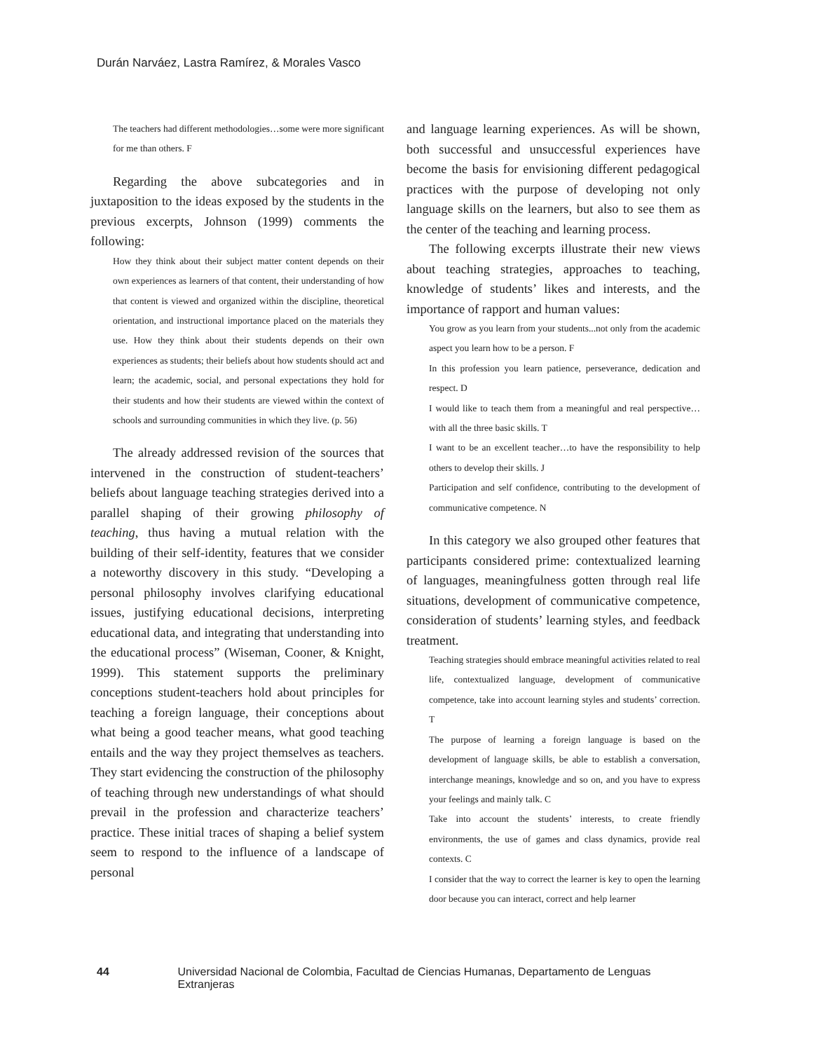Durán Narváez, Lastra Ramírez, & Morales Vasco
The teachers had different methodologies…some were more significant for me than others. F
Regarding the above subcategories and in juxtaposition to the ideas exposed by the students in the previous excerpts, Johnson (1999) comments the following:
How they think about their subject matter content depends on their own experiences as learners of that content, their understanding of how that content is viewed and organized within the discipline, theoretical orientation, and instructional importance placed on the materials they use. How they think about their students depends on their own experiences as students; their beliefs about how students should act and learn; the academic, social, and personal expectations they hold for their students and how their students are viewed within the context of schools and surrounding communities in which they live. (p. 56)
The already addressed revision of the sources that intervened in the construction of student-teachers’ beliefs about language teaching strategies derived into a parallel shaping of their growing philosophy of teaching, thus having a mutual relation with the building of their self-identity, features that we consider a noteworthy discovery in this study. “Developing a personal philosophy involves clarifying educational issues, justifying educational decisions, interpreting educational data, and integrating that understanding into the educational process” (Wiseman, Cooner, & Knight, 1999). This statement supports the preliminary conceptions student-teachers hold about principles for teaching a foreign language, their conceptions about what being a good teacher means, what good teaching entails and the way they project themselves as teachers. They start evidencing the construction of the philosophy of teaching through new understandings of what should prevail in the profession and characterize teachers’ practice. These initial traces of shaping a belief system seem to respond to the influence of a landscape of personal
and language learning experiences. As will be shown, both successful and unsuccessful experiences have become the basis for envisioning different pedagogical practices with the purpose of developing not only language skills on the learners, but also to see them as the center of the teaching and learning process.
The following excerpts illustrate their new views about teaching strategies, approaches to teaching, knowledge of students’ likes and interests, and the importance of rapport and human values:
You grow as you learn from your students...not only from the academic aspect you learn how to be a person. F
In this profession you learn patience, perseverance, dedication and respect. D
I would like to teach them from a meaningful and real perspective…with all the three basic skills. T
I want to be an excellent teacher…to have the responsibility to help others to develop their skills. J
Participation and self confidence, contributing to the development of communicative competence. N
In this category we also grouped other features that participants considered prime: contextualized learning of languages, meaningfulness gotten through real life situations, development of communicative competence, consideration of students’ learning styles, and feedback treatment.
Teaching strategies should embrace meaningful activities related to real life, contextualized language, development of communicative competence, take into account learning styles and students’ correction. T
The purpose of learning a foreign language is based on the development of language skills, be able to establish a conversation, interchange meanings, knowledge and so on, and you have to express your feelings and mainly talk. C
Take into account the students’ interests, to create friendly environments, the use of games and class dynamics, provide real contexts. C
I consider that the way to correct the learner is key to open the learning door because you can interact, correct and help learner
44 Universidad Nacional de Colombia, Facultad de Ciencias Humanas, Departamento de Lenguas Extranjeras